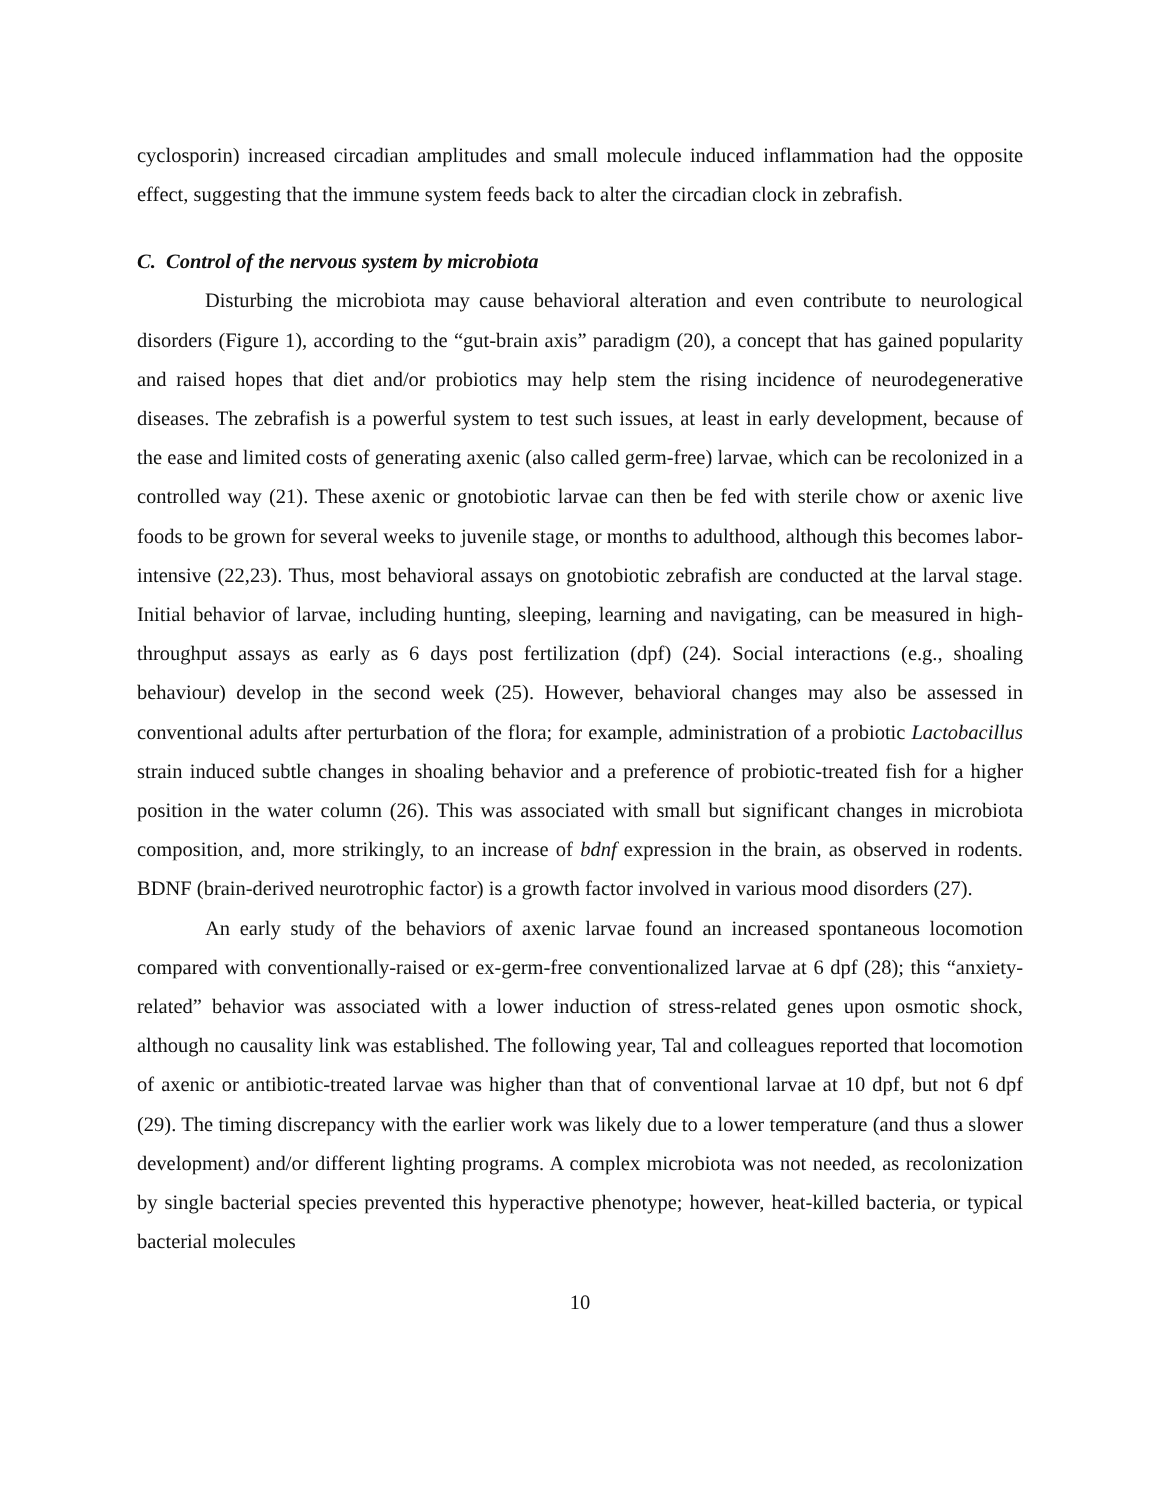cyclosporin) increased circadian amplitudes and small molecule induced inflammation had the opposite effect, suggesting that the immune system feeds back to alter the circadian clock in zebrafish.
C. Control of the nervous system by microbiota
Disturbing the microbiota may cause behavioral alteration and even contribute to neurological disorders (Figure 1), according to the “gut-brain axis” paradigm (20), a concept that has gained popularity and raised hopes that diet and/or probiotics may help stem the rising incidence of neurodegenerative diseases. The zebrafish is a powerful system to test such issues, at least in early development, because of the ease and limited costs of generating axenic (also called germ-free) larvae, which can be recolonized in a controlled way (21). These axenic or gnotobiotic larvae can then be fed with sterile chow or axenic live foods to be grown for several weeks to juvenile stage, or months to adulthood, although this becomes labor-intensive (22,23). Thus, most behavioral assays on gnotobiotic zebrafish are conducted at the larval stage. Initial behavior of larvae, including hunting, sleeping, learning and navigating, can be measured in high-throughput assays as early as 6 days post fertilization (dpf) (24). Social interactions (e.g., shoaling behaviour) develop in the second week (25). However, behavioral changes may also be assessed in conventional adults after perturbation of the flora; for example, administration of a probiotic Lactobacillus strain induced subtle changes in shoaling behavior and a preference of probiotic-treated fish for a higher position in the water column (26). This was associated with small but significant changes in microbiota composition, and, more strikingly, to an increase of bdnf expression in the brain, as observed in rodents. BDNF (brain-derived neurotrophic factor) is a growth factor involved in various mood disorders (27).
An early study of the behaviors of axenic larvae found an increased spontaneous locomotion compared with conventionally-raised or ex-germ-free conventionalized larvae at 6 dpf (28); this “anxiety-related” behavior was associated with a lower induction of stress-related genes upon osmotic shock, although no causality link was established. The following year, Tal and colleagues reported that locomotion of axenic or antibiotic-treated larvae was higher than that of conventional larvae at 10 dpf, but not 6 dpf (29). The timing discrepancy with the earlier work was likely due to a lower temperature (and thus a slower development) and/or different lighting programs. A complex microbiota was not needed, as recolonization by single bacterial species prevented this hyperactive phenotype; however, heat-killed bacteria, or typical bacterial molecules
10